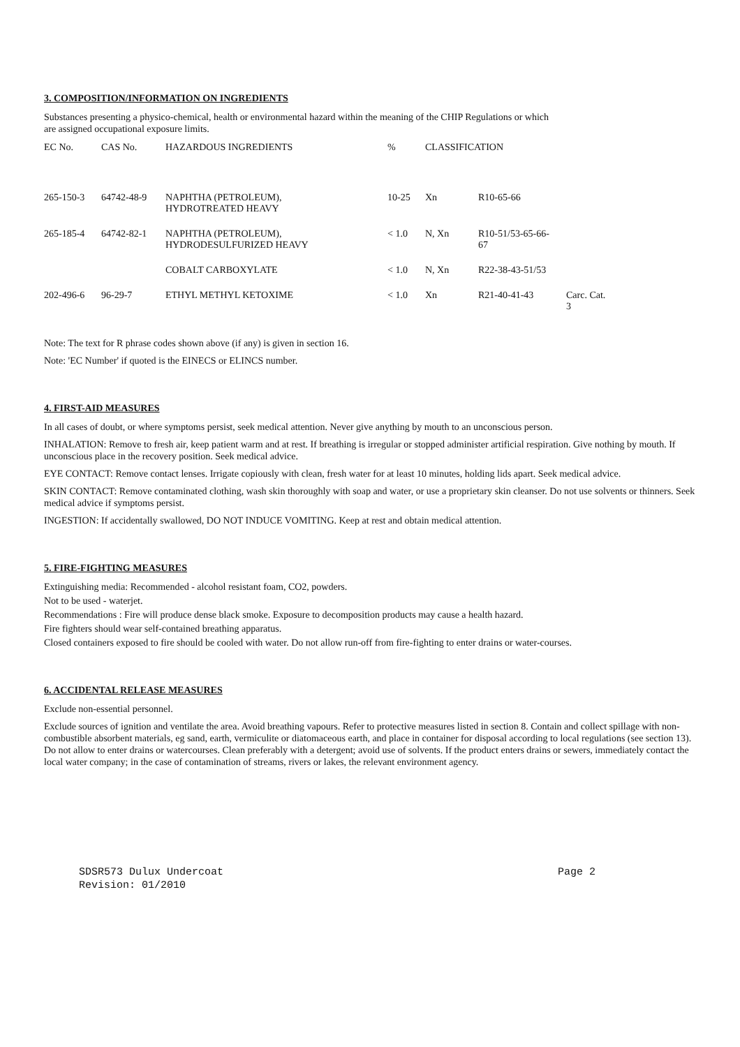3. COMPOSITION/INFORMATION ON INGREDIENTS
Substances presenting a physico-chemical, health or environmental hazard within the meaning of the CHIP Regulations or which
are assigned occupational exposure limits.
| EC No. | CAS No. | HAZARDOUS INGREDIENTS | % | CLASSIFICATION | | |
| --- | --- | --- | --- | --- | --- | --- |
| 265-150-3 | 64742-48-9 | NAPHTHA (PETROLEUM), HYDROTREATED HEAVY | 10-25 | Xn | R10-65-66 | |
| 265-185-4 | 64742-82-1 | NAPHTHA (PETROLEUM), HYDRODESULFURIZED HEAVY | < 1.0 | N, Xn | R10-51/53-65-66- 67 | |
| | | COBALT CARBOXYLATE | < 1.0 | N, Xn | R22-38-43-51/53 | |
| 202-496-6 | 96-29-7 | ETHYL METHYL KETOXIME | < 1.0 | Xn | R21-40-41-43 | Carc. Cat. 3 |
Note: The text for R phrase codes shown above (if any) is given in section 16.
Note: 'EC Number' if quoted is the EINECS or ELINCS number.
4. FIRST-AID MEASURES
In all cases of doubt, or where symptoms persist, seek medical attention. Never give anything by mouth to an unconscious person.
INHALATION: Remove to fresh air, keep patient warm and at rest. If breathing is irregular or stopped administer artificial respiration. Give nothing by mouth. If unconscious place in the recovery position. Seek medical advice.
EYE CONTACT: Remove contact lenses. Irrigate copiously with clean, fresh water for at least 10 minutes, holding lids apart. Seek medical advice.
SKIN CONTACT: Remove contaminated clothing, wash skin thoroughly with soap and water, or use a proprietary skin cleanser. Do not use solvents or thinners. Seek medical advice if symptoms persist.
INGESTION: If accidentally swallowed, DO NOT INDUCE VOMITING. Keep at rest and obtain medical attention.
5. FIRE-FIGHTING MEASURES
Extinguishing media: Recommended - alcohol resistant foam, CO2, powders.
Not to be used - waterjet.
Recommendations : Fire will produce dense black smoke. Exposure to decomposition products may cause a health hazard.
Fire fighters should wear self-contained breathing apparatus.
Closed containers exposed to fire should be cooled with water. Do not allow run-off from fire-fighting to enter drains or water-courses.
6. ACCIDENTAL RELEASE MEASURES
Exclude non-essential personnel.
Exclude sources of ignition and ventilate the area. Avoid breathing vapours. Refer to protective measures listed in section 8. Contain and collect spillage with non-combustible absorbent materials, eg sand, earth, vermiculite or diatomaceous earth, and place in container for disposal according to local regulations (see section 13). Do not allow to enter drains or watercourses. Clean preferably with a detergent; avoid use of solvents. If the product enters drains or sewers, immediately contact the local water company; in the case of contamination of streams, rivers or lakes, the relevant environment agency.
SDSR573 Dulux Undercoat Page 2
Revision: 01/2010